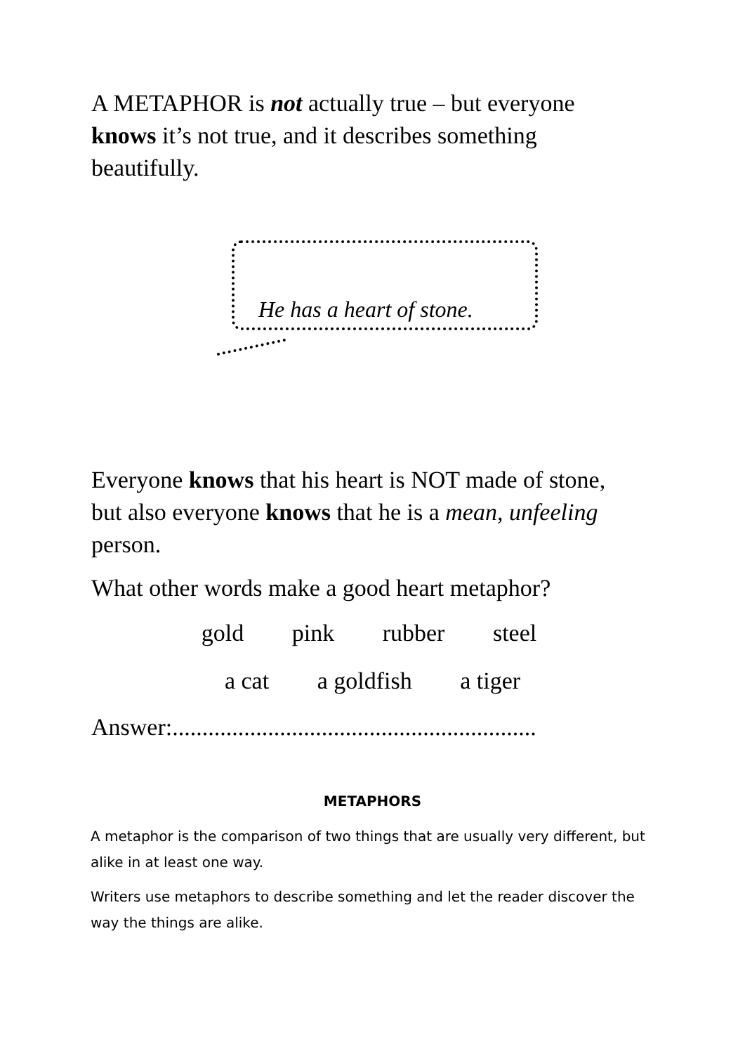A METAPHOR is not actually true – but everyone knows it’s not true, and it describes something beautifully.
He has a heart of stone.
Everyone knows that his heart is NOT made of stone, but also everyone knows that he is a mean, unfeeling person.
What other words make a good heart metaphor?
gold pink rubber steel
a cat a goldfish a tiger
Answer:.............................................................
METAPHORS
A metaphor is the comparison of two things that are usually very different, but alike in at least one way.
Writers use metaphors to describe something and let the reader discover the way the things are alike.